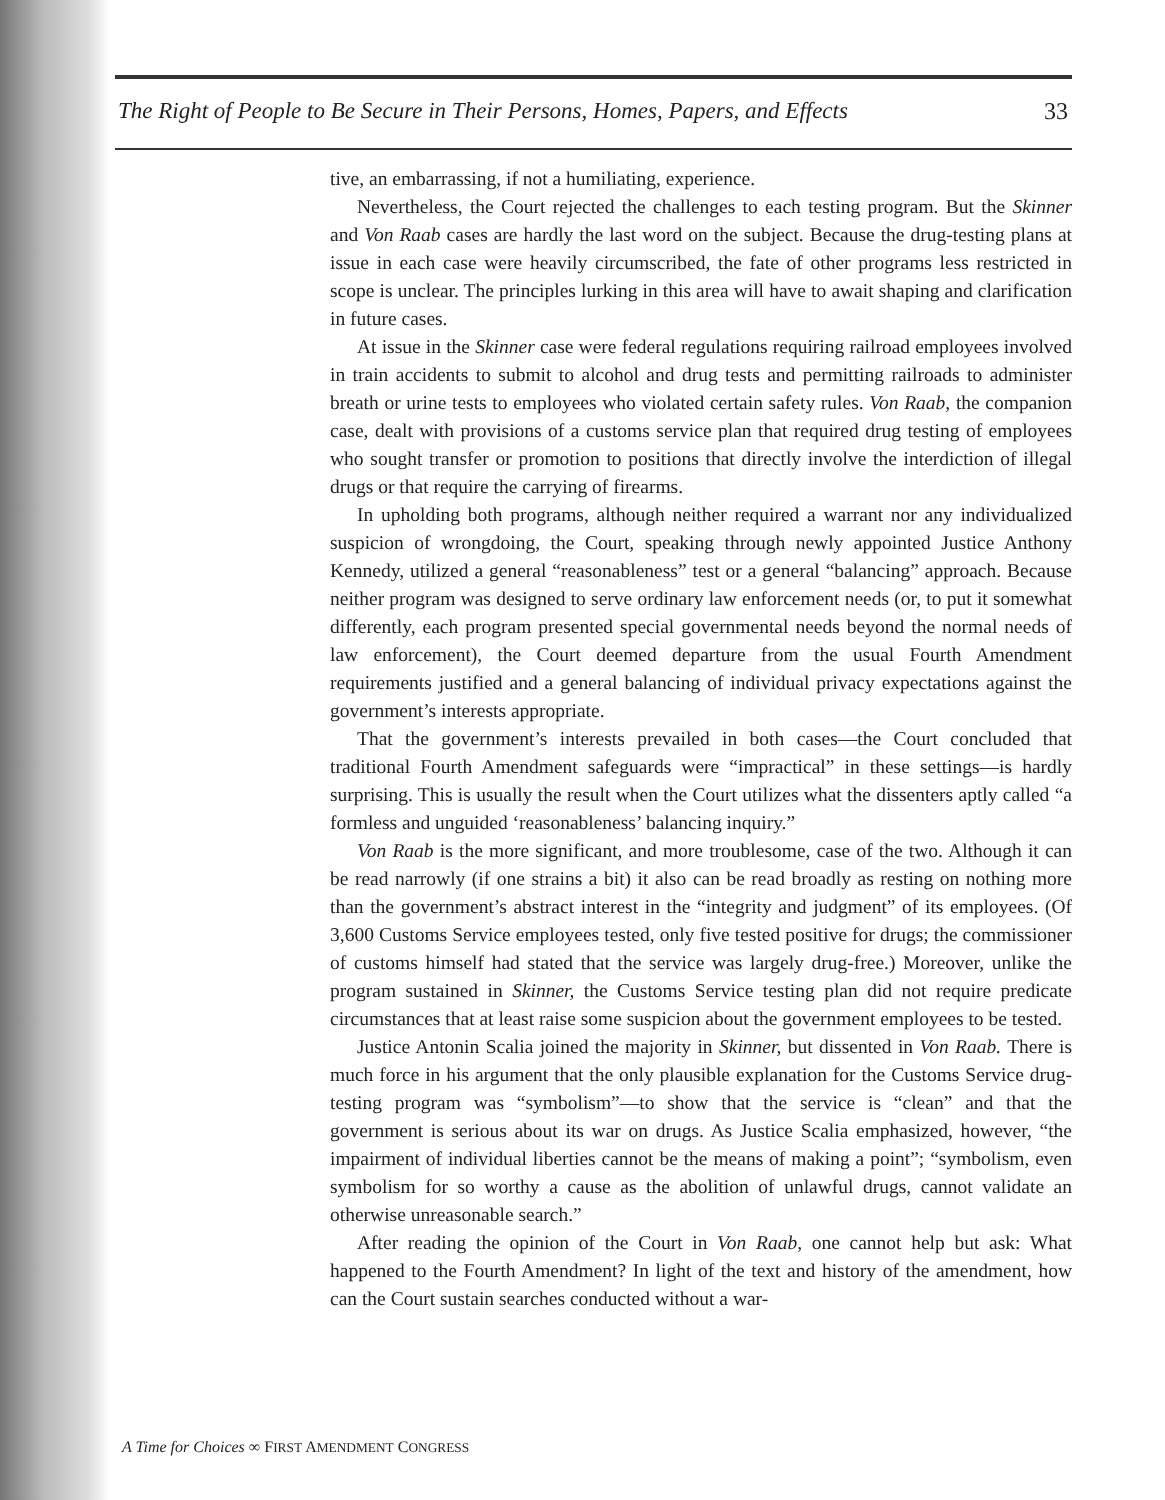The Right of People to Be Secure in Their Persons, Homes, Papers, and Effects 33
tive, an embarrassing, if not a humiliating, experience.
Nevertheless, the Court rejected the challenges to each testing program. But the Skinner and Von Raab cases are hardly the last word on the subject. Because the drug-testing plans at issue in each case were heavily circumscribed, the fate of other programs less restricted in scope is unclear. The principles lurking in this area will have to await shaping and clarification in future cases.
At issue in the Skinner case were federal regulations requiring railroad employees involved in train accidents to submit to alcohol and drug tests and permitting railroads to administer breath or urine tests to employees who violated certain safety rules. Von Raab, the companion case, dealt with provisions of a customs service plan that required drug testing of employees who sought transfer or promotion to positions that directly involve the interdiction of illegal drugs or that require the carrying of firearms.
In upholding both programs, although neither required a warrant nor any individualized suspicion of wrongdoing, the Court, speaking through newly appointed Justice Anthony Kennedy, utilized a general “reasonableness” test or a general “balancing” approach. Because neither program was designed to serve ordinary law enforcement needs (or, to put it somewhat differently, each program presented special governmental needs beyond the normal needs of law enforcement), the Court deemed departure from the usual Fourth Amendment requirements justified and a general balancing of individual privacy expectations against the government’s interests appropriate.
That the government’s interests prevailed in both cases—the Court concluded that traditional Fourth Amendment safeguards were “impractical” in these settings—is hardly surprising. This is usually the result when the Court utilizes what the dissenters aptly called “a formless and unguided ‘reasonableness’ balancing inquiry.”
Von Raab is the more significant, and more troublesome, case of the two. Although it can be read narrowly (if one strains a bit) it also can be read broadly as resting on nothing more than the government’s abstract interest in the “integrity and judgment” of its employees. (Of 3,600 Customs Service employees tested, only five tested positive for drugs; the commissioner of customs himself had stated that the service was largely drug-free.) Moreover, unlike the program sustained in Skinner, the Customs Service testing plan did not require predicate circumstances that at least raise some suspicion about the government employees to be tested.
Justice Antonin Scalia joined the majority in Skinner, but dissented in Von Raab. There is much force in his argument that the only plausible explanation for the Customs Service drug-testing program was “symbolism”—to show that the service is “clean” and that the government is serious about its war on drugs. As Justice Scalia emphasized, however, “the impairment of individual liberties cannot be the means of making a point”; “symbolism, even symbolism for so worthy a cause as the abolition of unlawful drugs, cannot validate an otherwise unreasonable search.”
After reading the opinion of the Court in Von Raab, one cannot help but ask: What happened to the Fourth Amendment? In light of the text and history of the amendment, how can the Court sustain searches conducted without a war-
A Time for Choices ∞ FIRST AMENDMENT CONGRESS